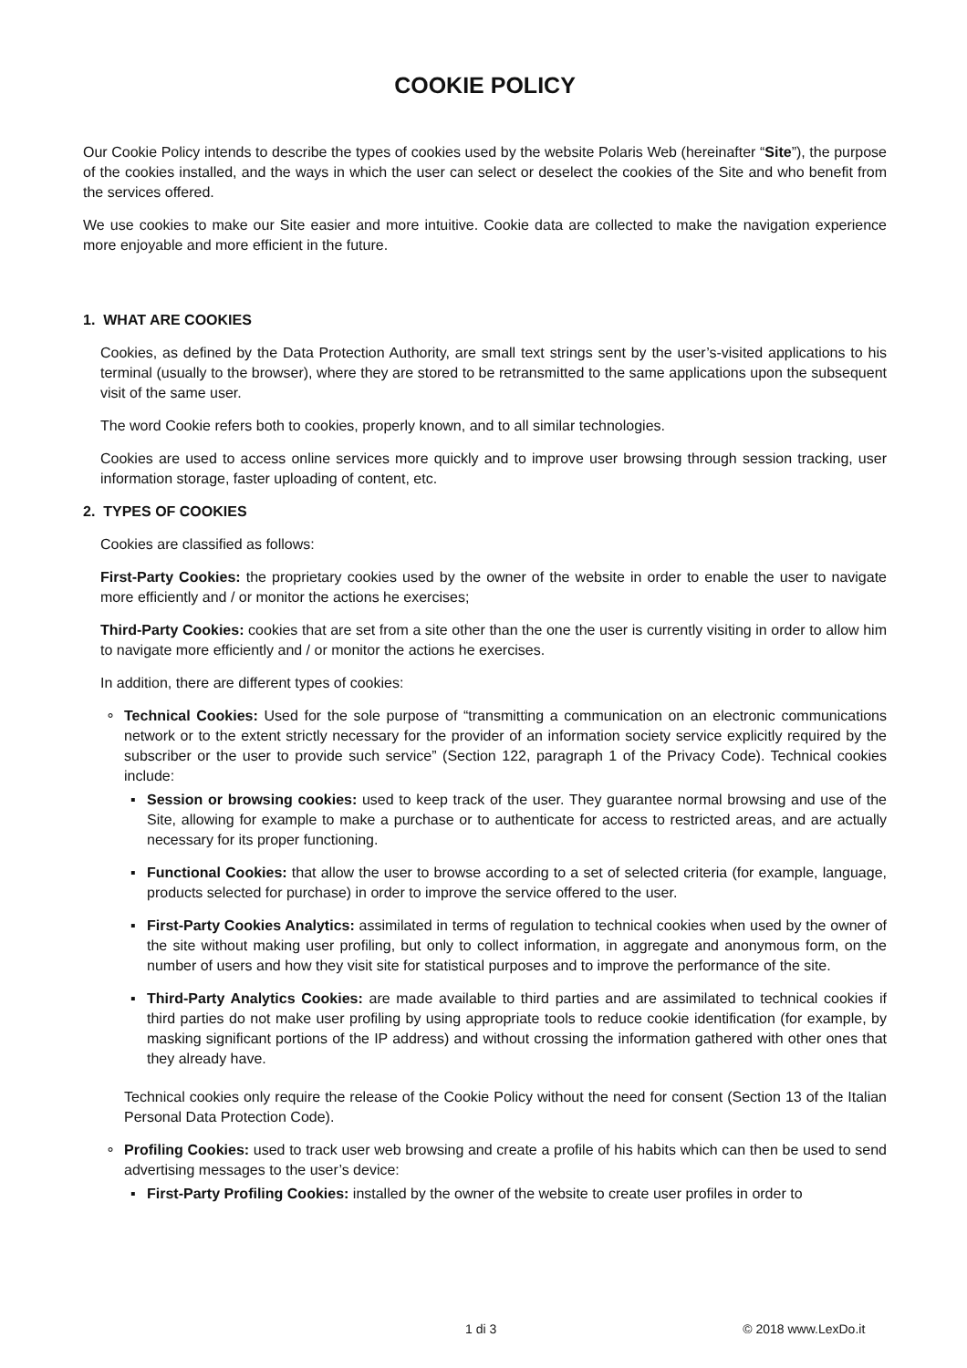COOKIE POLICY
Our Cookie Policy intends to describe the types of cookies used by the website Polaris Web (hereinafter “Site”), the purpose of the cookies installed, and the ways in which the user can select or deselect the cookies of the Site and who benefit from the services offered.
We use cookies to make our Site easier and more intuitive. Cookie data are collected to make the navigation experience more enjoyable and more efficient in the future.
1. WHAT ARE COOKIES
Cookies, as defined by the Data Protection Authority, are small text strings sent by the user’s-visited applications to his terminal (usually to the browser), where they are stored to be retransmitted to the same applications upon the subsequent visit of the same user.
The word Cookie refers both to cookies, properly known, and to all similar technologies.
Cookies are used to access online services more quickly and to improve user browsing through session tracking, user information storage, faster uploading of content, etc.
2. TYPES OF COOKIES
Cookies are classified as follows:
First-Party Cookies: the proprietary cookies used by the owner of the website in order to enable the user to navigate more efficiently and / or monitor the actions he exercises;
Third-Party Cookies: cookies that are set from a site other than the one the user is currently visiting in order to allow him to navigate more efficiently and / or monitor the actions he exercises.
In addition, there are different types of cookies:
∘ Technical Cookies: Used for the sole purpose of “transmitting a communication on an electronic communications network or to the extent strictly necessary for the provider of an information society service explicitly required by the subscriber or the user to provide such service” (Section 122, paragraph 1 of the Privacy Code). Technical cookies include:
▪ Session or browsing cookies: used to keep track of the user. They guarantee normal browsing and use of the Site, allowing for example to make a purchase or to authenticate for access to restricted areas, and are actually necessary for its proper functioning.
▪ Functional Cookies: that allow the user to browse according to a set of selected criteria (for example, language, products selected for purchase) in order to improve the service offered to the user.
▪ First-Party Cookies Analytics: assimilated in terms of regulation to technical cookies when used by the owner of the site without making user profiling, but only to collect information, in aggregate and anonymous form, on the number of users and how they visit site for statistical purposes and to improve the performance of the site.
▪ Third-Party Analytics Cookies: are made available to third parties and are assimilated to technical cookies if third parties do not make user profiling by using appropriate tools to reduce cookie identification (for example, by masking significant portions of the IP address) and without crossing the information gathered with other ones that they already have.
Technical cookies only require the release of the Cookie Policy without the need for consent (Section 13 of the Italian Personal Data Protection Code).
∘ Profiling Cookies: used to track user web browsing and create a profile of his habits which can then be used to send advertising messages to the user’s device:
▪ First-Party Profiling Cookies: installed by the owner of the website to create user profiles in order to
1 di 3 © 2018 www.LexDo.it